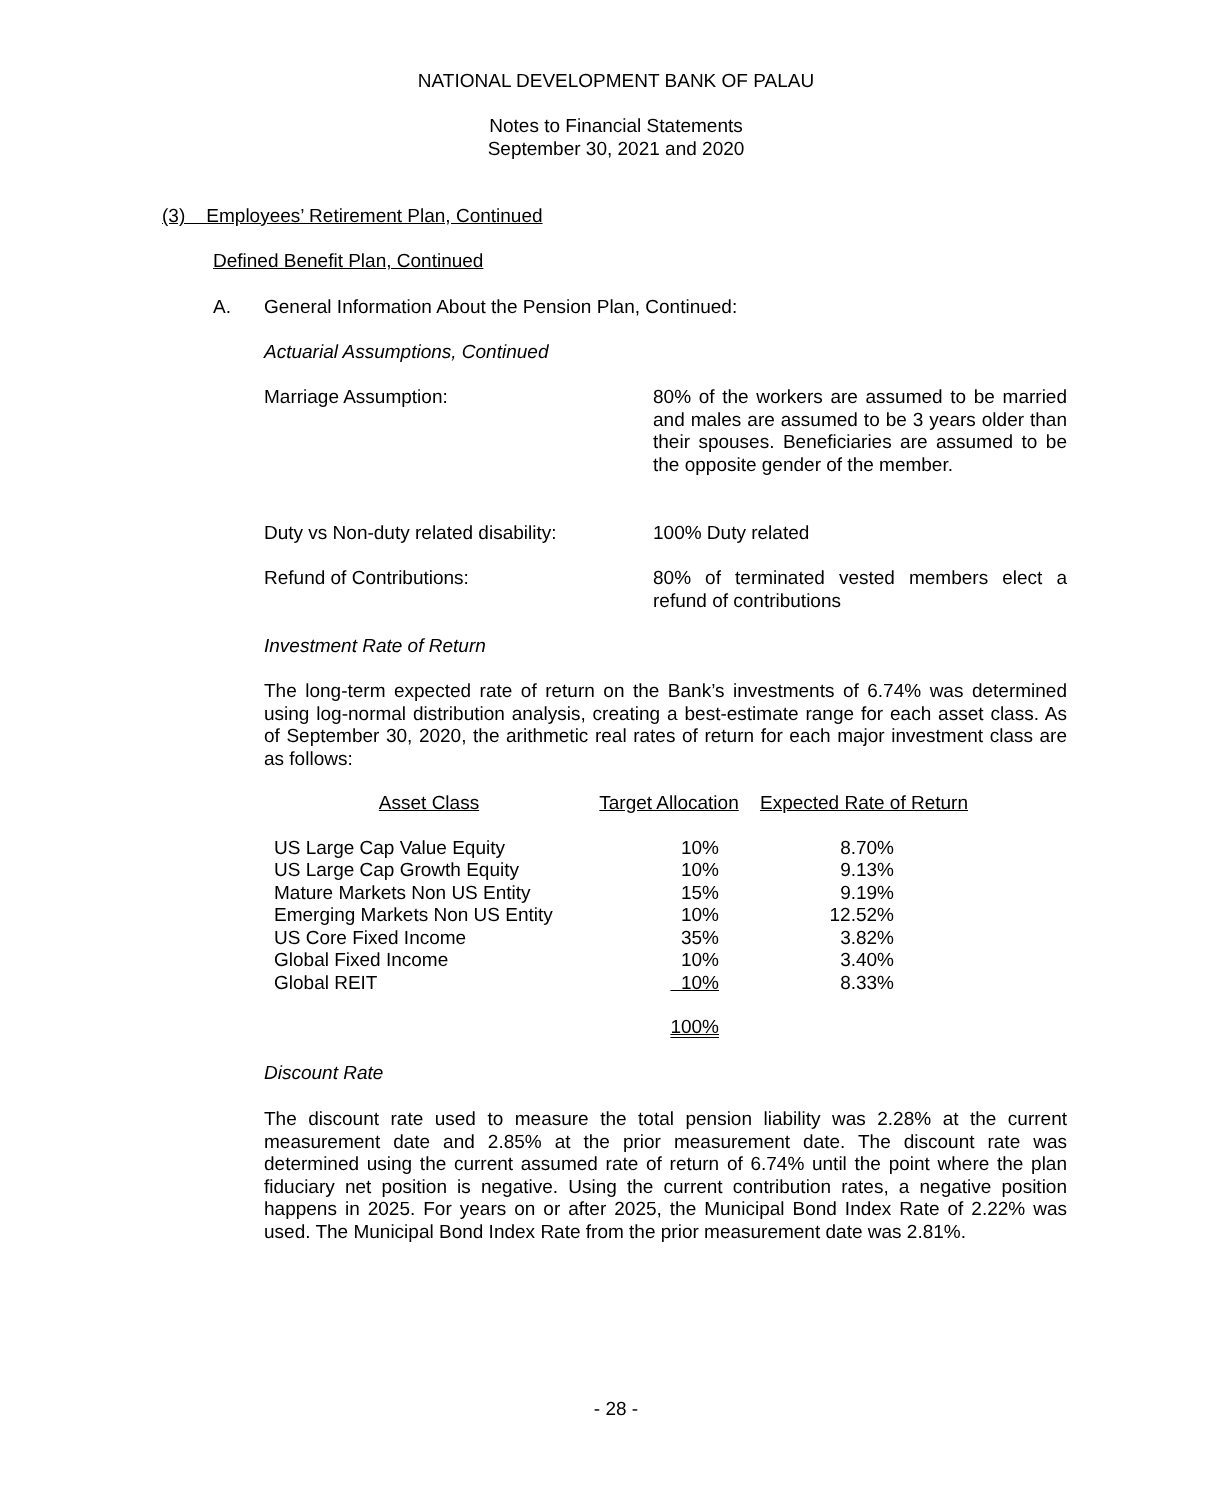NATIONAL DEVELOPMENT BANK OF PALAU
Notes to Financial Statements
September 30, 2021 and 2020
(3) Employees’ Retirement Plan, Continued
Defined Benefit Plan, Continued
A.
General Information About the Pension Plan, Continued:
Actuarial Assumptions, Continued
Marriage Assumption:
80% of the workers are assumed to be married and males are assumed to be 3 years older than their spouses. Beneficiaries are assumed to be the opposite gender of the member.
Duty vs Non-duty related disability:
100% Duty related
Refund of Contributions:
80% of terminated vested members elect a refund of contributions
Investment Rate of Return
The long-term expected rate of return on the Bank’s investments of 6.74% was determined using log-normal distribution analysis, creating a best-estimate range for each asset class. As of September 30, 2020, the arithmetic real rates of return for each major investment class are as follows:
| Asset Class | Target Allocation | Expected Rate of Return |
| US Large Cap Value Equity | 10% | 8.70% |
| US Large Cap Growth Equity | 10% | 9.13% |
| Mature Markets Non US Entity | 15% | 9.19% |
| Emerging Markets Non US Entity | 10% | 12.52% |
| US Core Fixed Income | 35% | 3.82% |
| Global Fixed Income | 10% | 3.40% |
| Global REIT | 10% | 8.33% |
| | 100% | |
Discount Rate
The discount rate used to measure the total pension liability was 2.28% at the current measurement date and 2.85% at the prior measurement date. The discount rate was determined using the current assumed rate of return of 6.74% until the point where the plan fiduciary net position is negative. Using the current contribution rates, a negative position happens in 2025. For years on or after 2025, the Municipal Bond Index Rate of 2.22% was used. The Municipal Bond Index Rate from the prior measurement date was 2.81%.
- 28 -